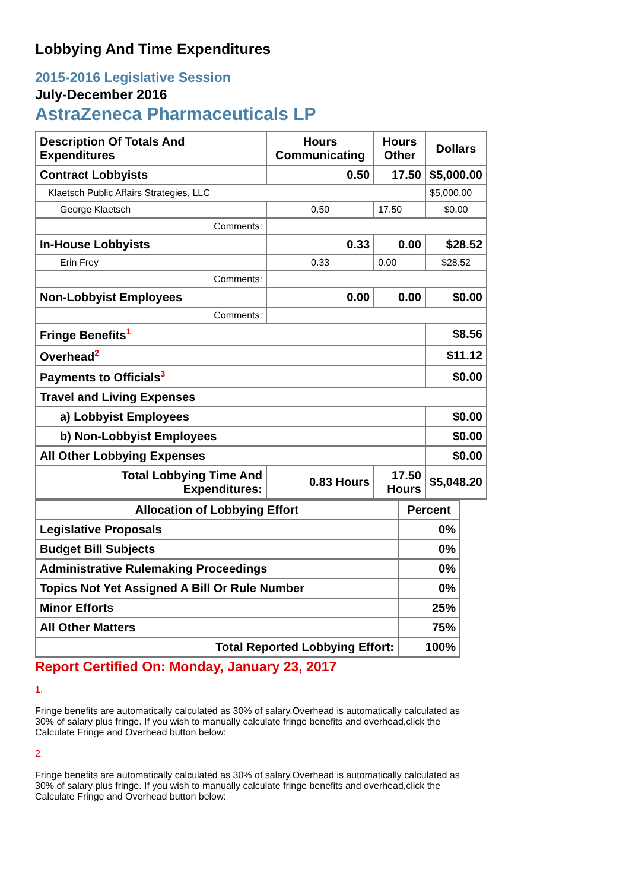Lobbying And Time Expenditures
2015-2016 Legislative Session
July-December 2016
AstraZeneca Pharmaceuticals LP
| Description Of Totals And Expenditures | Hours Communicating | Hours Other | Dollars |
| --- | --- | --- | --- |
| Contract Lobbyists | 0.50 | 17.50 | $5,000.00 |
| Klaetsch Public Affairs Strategies, LLC | | | $5,000.00 |
| George Klaetsch | 0.50 | 17.50 | $0.00 |
| Comments: | | | |
| In-House Lobbyists | 0.33 | 0.00 | $28.52 |
| Erin Frey | 0.33 | 0.00 | $28.52 |
| Comments: | | | |
| Non-Lobbyist Employees | 0.00 | 0.00 | $0.00 |
| Comments: | | | |
| Fringe Benefits<sup>1</sup> | | | $8.56 |
| Overhead<sup>2</sup> | | | $11.12 |
| Payments to Officials<sup>3</sup> | | | $0.00 |
| Travel and Living Expenses | | | |
| a) Lobbyist Employees | | | $0.00 |
| b) Non-Lobbyist Employees | | | $0.00 |
| All Other Lobbying Expenses | | | $0.00 |
| Total Lobbying Time And Expenditures: | 0.83 Hours | 17.50 Hours | $5,048.20 |
| Allocation of Lobbying Effort | Percent |
| --- | --- |
| Legislative Proposals | 0% |
| Budget Bill Subjects | 0% |
| Administrative Rulemaking Proceedings | 0% |
| Topics Not Yet Assigned A Bill Or Rule Number | 0% |
| Minor Efforts | 25% |
| All Other Matters | 75% |
| Total Reported Lobbying Effort: | 100% |
Report Certified On: Monday, January 23, 2017
1.
Fringe benefits are automatically calculated as 30% of salary.Overhead is automatically calculated as 30% of salary plus fringe. If you wish to manually calculate fringe benefits and overhead,click the Calculate Fringe and Overhead button below:
2.
Fringe benefits are automatically calculated as 30% of salary.Overhead is automatically calculated as 30% of salary plus fringe. If you wish to manually calculate fringe benefits and overhead,click the Calculate Fringe and Overhead button below: